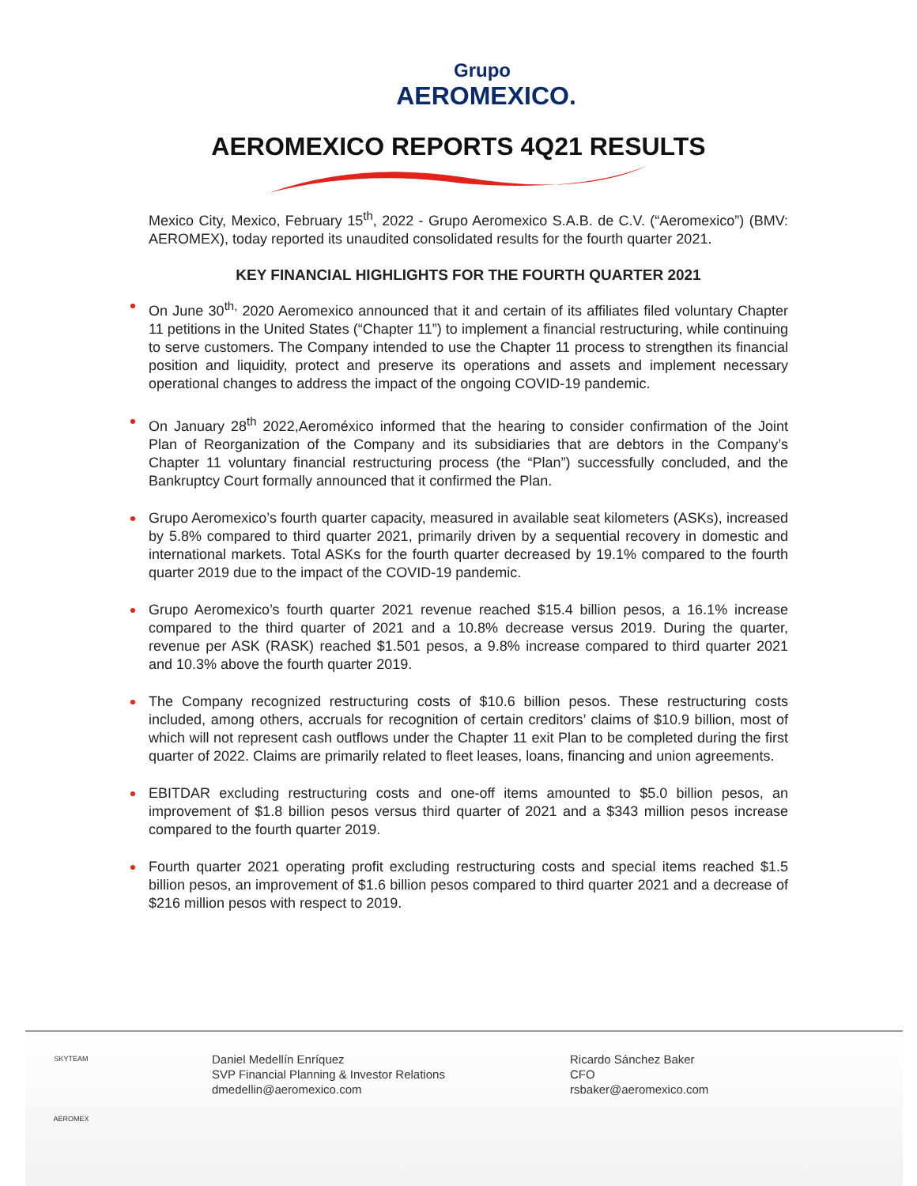Grupo
AEROMEXICO.
AEROMEXICO REPORTS 4Q21 RESULTS
Mexico City, Mexico, February 15<sup>th</sup>, 2022 - Grupo Aeromexico S.A.B. de C.V. (“Aeromexico”) (BMV: AEROMEX), today reported its unaudited consolidated results for the fourth quarter 2021.
KEY FINANCIAL HIGHLIGHTS FOR THE FOURTH QUARTER 2021
On June 30<sup>th,</sup> 2020 Aeromexico announced that it and certain of its affiliates filed voluntary Chapter 11 petitions in the United States (“Chapter 11”) to implement a financial restructuring, while continuing to serve customers. The Company intended to use the Chapter 11 process to strengthen its financial position and liquidity, protect and preserve its operations and assets and implement necessary operational changes to address the impact of the ongoing COVID-19 pandemic.
On January 28<sup>th</sup> 2022,Aeroméxico informed that the hearing to consider confirmation of the Joint Plan of Reorganization of the Company and its subsidiaries that are debtors in the Company’s Chapter 11 voluntary financial restructuring process (the “Plan”) successfully concluded, and the Bankruptcy Court formally announced that it confirmed the Plan.
Grupo Aeromexico’s fourth quarter capacity, measured in available seat kilometers (ASKs), increased by 5.8% compared to third quarter 2021, primarily driven by a sequential recovery in domestic and international markets. Total ASKs for the fourth quarter decreased by 19.1% compared to the fourth quarter 2019 due to the impact of the COVID-19 pandemic.
Grupo Aeromexico’s fourth quarter 2021 revenue reached $15.4 billion pesos, a 16.1% increase compared to the third quarter of 2021 and a 10.8% decrease versus 2019. During the quarter, revenue per ASK (RASK) reached $1.501 pesos, a 9.8% increase compared to third quarter 2021 and 10.3% above the fourth quarter 2019.
The Company recognized restructuring costs of $10.6 billion pesos. These restructuring costs included, among others, accruals for recognition of certain creditors’ claims of $10.9 billion, most of which will not represent cash outflows under the Chapter 11 exit Plan to be completed during the first quarter of 2022. Claims are primarily related to fleet leases, loans, financing and union agreements.
EBITDAR excluding restructuring costs and one-off items amounted to $5.0 billion pesos, an improvement of $1.8 billion pesos versus third quarter of 2021 and a $343 million pesos increase compared to the fourth quarter 2019.
Fourth quarter 2021 operating profit excluding restructuring costs and special items reached $1.5 billion pesos, an improvement of $1.6 billion pesos compared to third quarter 2021 and a decrease of $216 million pesos with respect to 2019.
SKYTEAM
AEROMEX
Daniel Medellín Enríquez
SVP Financial Planning & Investor Relations
dmedellin@aeromexico.com
Ricardo Sánchez Baker
CFO
rsbaker@aeromexico.com